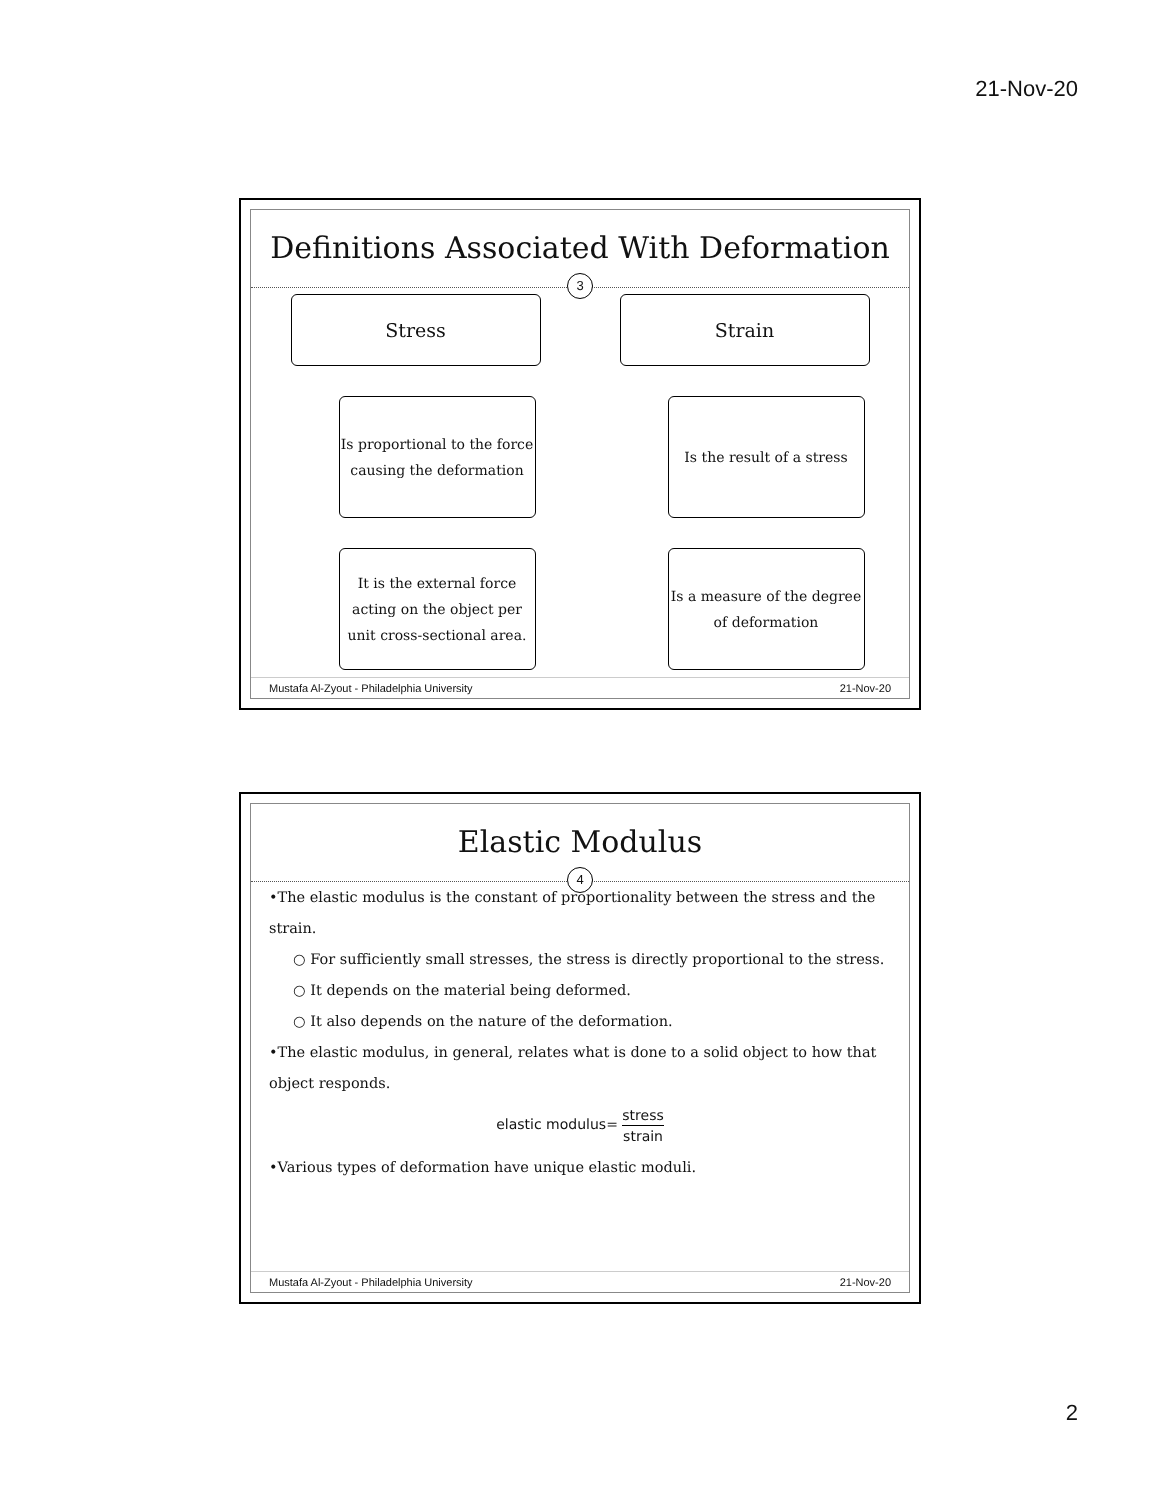21-Nov-20
Definitions Associated With Deformation
3
Stress
Is proportional to the force causing the deformation
It is the external force acting on the object per unit cross-sectional area.
Strain
Is the result of a stress
Is a measure of the degree of deformation
Mustafa Al-Zyout - Philadelphia University 21-Nov-20
Elastic Modulus
4
•The elastic modulus is the constant of proportionality between the stress and the strain.
○ For sufficiently small stresses, the stress is directly proportional to the stress.
○ It depends on the material being deformed.
○ It also depends on the nature of the deformation.
•The elastic modulus, in general, relates what is done to a solid object to how that object responds.
elastic modulus= stress strain
•Various types of deformation have unique elastic moduli.
Mustafa Al-Zyout - Philadelphia University 21-Nov-20
2